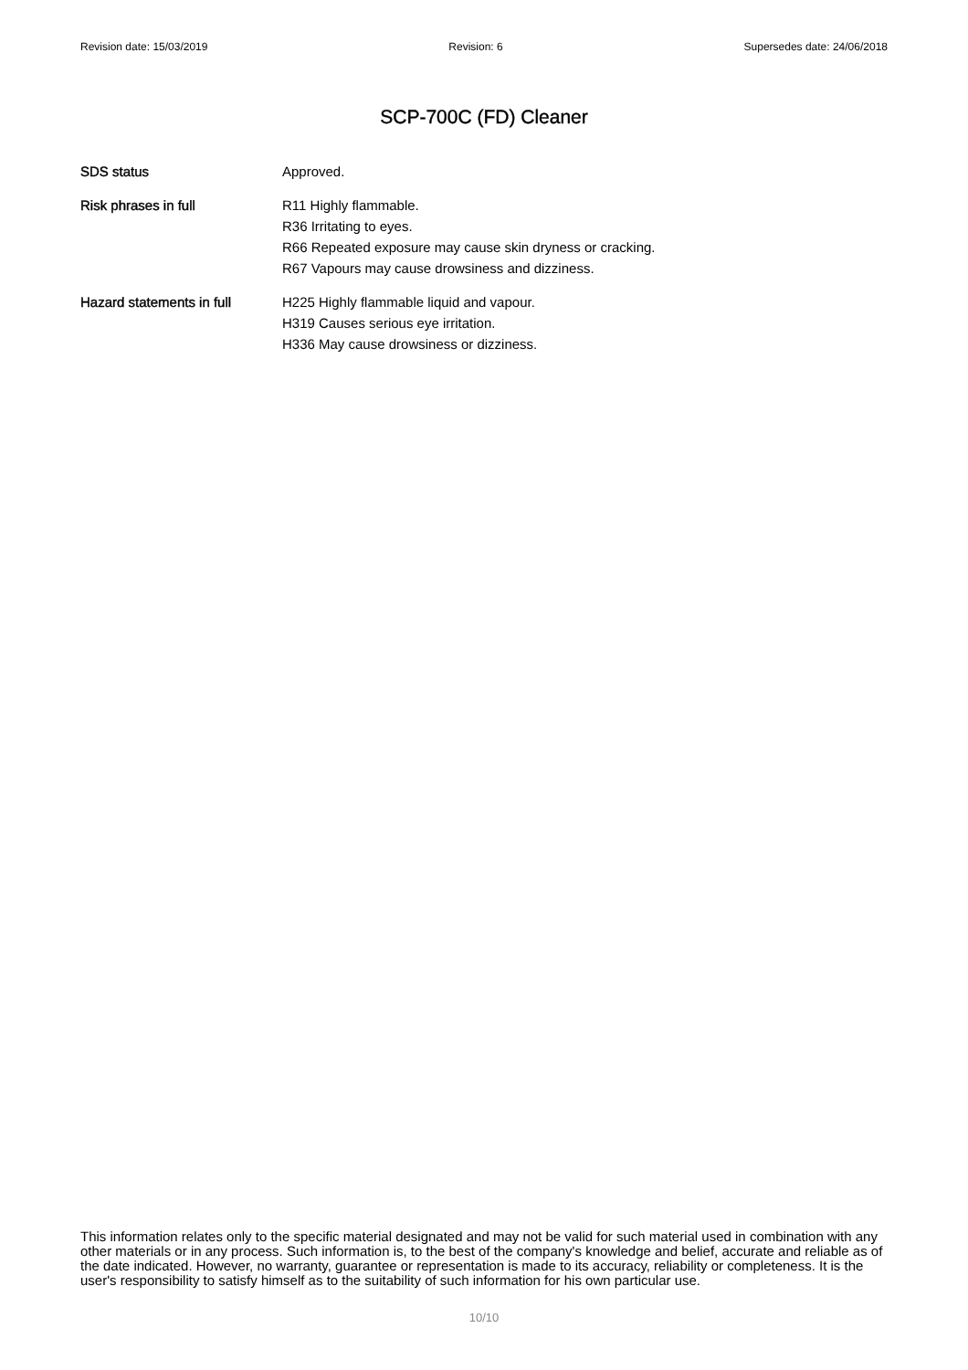Revision date: 15/03/2019 Revision: 6 Supersedes date: 24/06/2018
SCP-700C (FD) Cleaner
SDS status Approved.
Risk phrases in full R11 Highly flammable.
R36 Irritating to eyes.
R66 Repeated exposure may cause skin dryness or cracking.
R67 Vapours may cause drowsiness and dizziness.
Hazard statements in full
H225 Highly flammable liquid and vapour.
H319 Causes serious eye irritation.
H336 May cause drowsiness or dizziness.
This information relates only to the specific material designated and may not be valid for such material used in combination with any other materials or in any process. Such information is, to the best of the company's knowledge and belief, accurate and reliable as of the date indicated. However, no warranty, guarantee or representation is made to its accuracy, reliability or completeness. It is the user's responsibility to satisfy himself as to the suitability of such information for his own particular use.
10/10